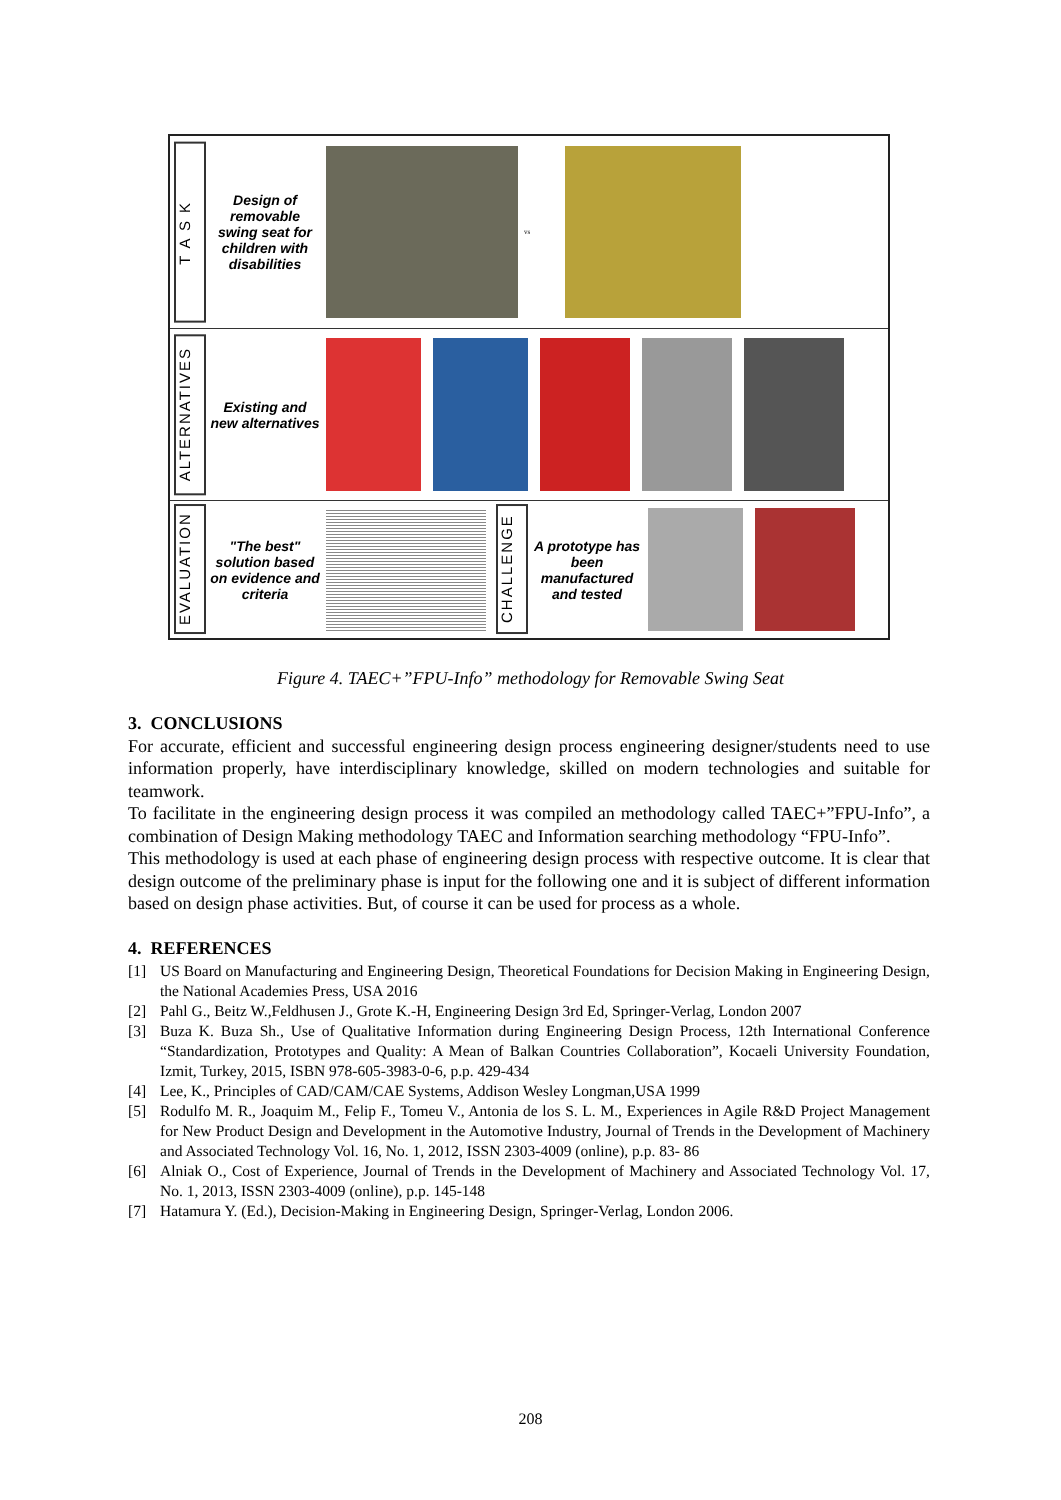T A S K
Design of removable swing seat for children with disabilities
vs
ALTERNATIVES
Existing and new alternatives
EVALUATION
"The best" solution based on evidence and criteria
CHALLENGE
A prototype has been manufactured and tested
Figure 4. TAEC+”FPU-Info” methodology for Removable Swing Seat
3. CONCLUSIONS
For accurate, efficient and successful engineering design process engineering designer/students need to use information properly, have interdisciplinary knowledge, skilled on modern technologies and suitable for teamwork.
To facilitate in the engineering design process it was compiled an methodology called TAEC+”FPU-Info”, a combination of Design Making methodology TAEC and Information searching methodology “FPU-Info”.
This methodology is used at each phase of engineering design process with respective outcome. It is clear that design outcome of the preliminary phase is input for the following one and it is subject of different information based on design phase activities. But, of course it can be used for process as a whole.
4. REFERENCES
[1] US Board on Manufacturing and Engineering Design, Theoretical Foundations for Decision Making in Engineering Design, the National Academies Press, USA 2016
[2] Pahl G., Beitz W.,Feldhusen J., Grote K.-H, Engineering Design 3rd Ed, Springer-Verlag, London 2007
[3] Buza K. Buza Sh., Use of Qualitative Information during Engineering Design Process, 12th International Conference “Standardization, Prototypes and Quality: A Mean of Balkan Countries Collaboration”, Kocaeli University Foundation, Izmit, Turkey, 2015, ISBN 978-605-3983-0-6, p.p. 429-434
[4] Lee, K., Principles of CAD/CAM/CAE Systems, Addison Wesley Longman,USA 1999
[5] Rodulfo M. R., Joaquim M., Felip F., Tomeu V., Antonia de los S. L. M., Experiences in Agile R&D Project Management for New Product Design and Development in the Automotive Industry, Journal of Trends in the Development of Machinery and Associated Technology Vol. 16, No. 1, 2012, ISSN 2303-4009 (online), p.p. 83- 86
[6] Alniak O., Cost of Experience, Journal of Trends in the Development of Machinery and Associated Technology Vol. 17, No. 1, 2013, ISSN 2303-4009 (online), p.p. 145-148
[7] Hatamura Y. (Ed.), Decision-Making in Engineering Design, Springer-Verlag, London 2006.
208